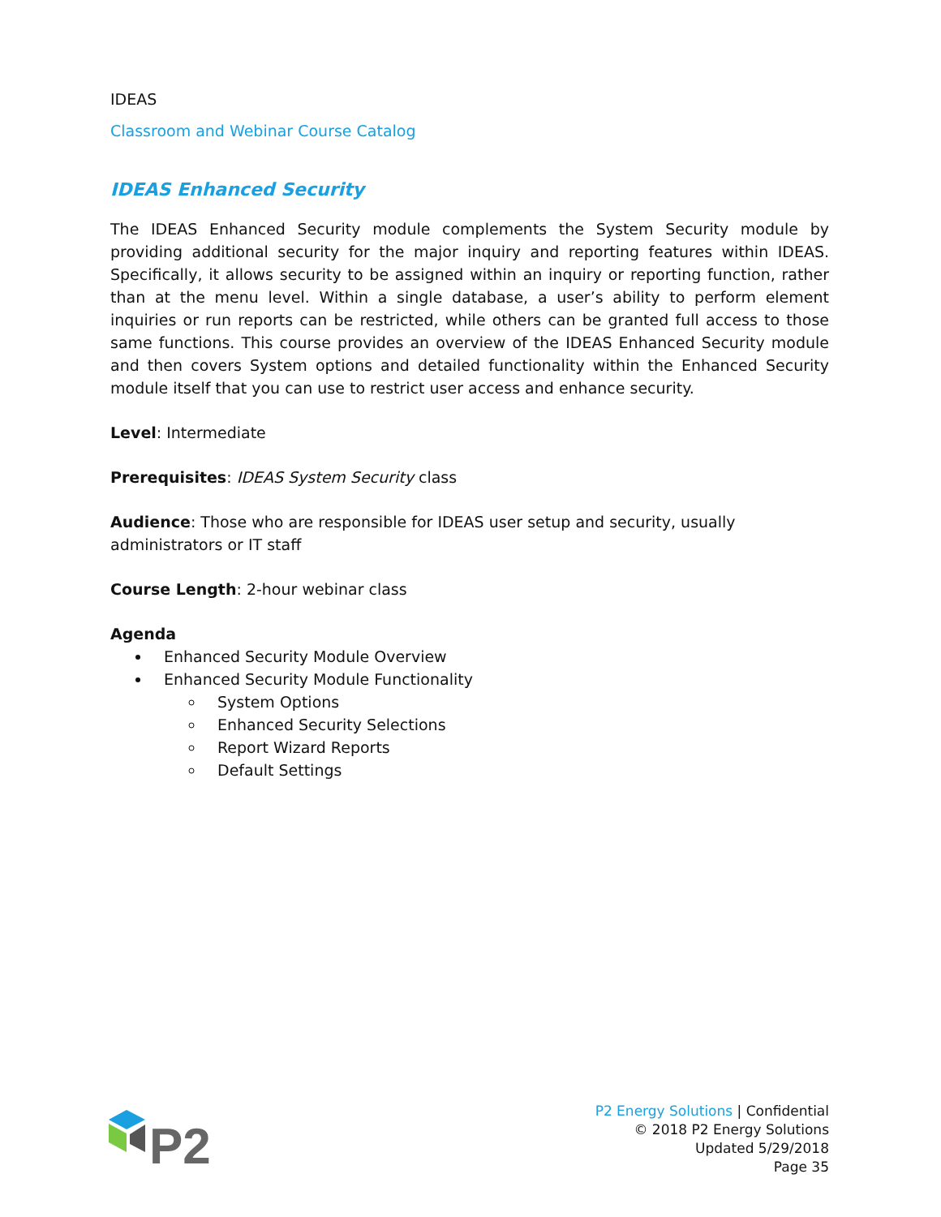IDEAS
Classroom and Webinar Course Catalog
IDEAS Enhanced Security
The IDEAS Enhanced Security module complements the System Security module by providing additional security for the major inquiry and reporting features within IDEAS. Specifically, it allows security to be assigned within an inquiry or reporting function, rather than at the menu level. Within a single database, a user’s ability to perform element inquiries or run reports can be restricted, while others can be granted full access to those same functions. This course provides an overview of the IDEAS Enhanced Security module and then covers System options and detailed functionality within the Enhanced Security module itself that you can use to restrict user access and enhance security.
Level: Intermediate
Prerequisites: IDEAS System Security class
Audience: Those who are responsible for IDEAS user setup and security, usually administrators or IT staff
Course Length: 2-hour webinar class
Agenda
Enhanced Security Module Overview
Enhanced Security Module Functionality
System Options
Enhanced Security Selections
Report Wizard Reports
Default Settings
P2
P2 Energy Solutions | Confidential
© 2018 P2 Energy Solutions
Updated 5/29/2018
Page 35